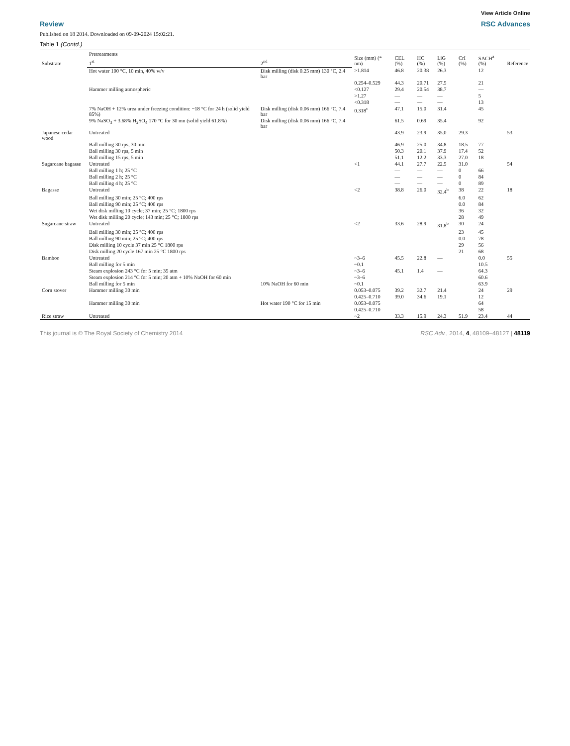View Article Online
Review RSC Advances
Published on 18 2014. Downloaded on 09-09-2024 15:02:21.
Table 1 (Contd.)
| Substrate | Pretreatments | | Size (mm) (* nm) | CEL (%) | HC (%) | LiG (%) | CrI (%) | SACH<sup>a</sup> (%) | Reference |
| --- | --- | --- | --- | --- | --- | --- | --- | --- | --- |
| | 1<sup>st</sup> | 2<sup>nd</sup> | | | | | | | |
| | Hot water 100 °C, 10 min, 40% w/v | Disk milling (disk 0.25 mm) 130 °C, 2.4 bar | >1.814 | 46.8 | 20.38 | 26.3 | | 12 | |
| | | | 0.254–0.529 | 44.3 | 20.71 | 27.5 | | 21 | |
| | Hammer milling atmospheric | | <0.127 | 29.4 | 20.54 | 38.7 | | — | |
| | | | >1.27 | — | — | — | | 5 | |
| | | | <0.318 | — | — | — | | 13 | |
| | 7% NaOH + 12% urea under freezing condition: −18 °C for 24 h (solid yield 85%) | Disk milling (disk 0.06 mm) 166 °C, 7.4 bar | 0.318<sup>c</sup> | 47.1 | 15.0 | 31.4 | | 45 | |
| | 9% NaSO<sub>3</sub> + 3.68% H<sub>2</sub>SO<sub>4</sub> 170 °C for 30 mn (solid yield 61.8%) | Disk milling (disk 0.06 mm) 166 °C, 7.4 bar | | 61.5 | 0.69 | 35.4 | | 92 | |
| Japanese cedar wood | Untreated | | | 43.9 | 23.9 | 35.0 | 29.3 | | 53 |
| | Ball milling 30 rps, 30 min | | | 46.9 | 25.0 | 34.8 | 18.5 | 77 | |
| | Ball milling 30 rps, 5 min | | | 50.3 | 20.1 | 37.9 | 17.4 | 52 | |
| | Ball milling 15 rps, 5 min | | | 51.1 | 12.2 | 33.3 | 27.0 | 18 | |
| Sugarcane bagasse | Untreated | | <1 | 44.1 | 27.7 | 22.5 | 31.0 | | 54 |
| | Ball milling 1 h; 25 °C | | | — | — | — | 0 | 66 | |
| | Ball milling 2 h; 25 °C | | | — | — | — | 0 | 84 | |
| | Ball milling 4 h; 25 °C | | | — | — | — | 0 | 89 | |
| Bagasse | Untreated | | <2 | 38.8 | 26.0 | 32.4<sup>b</sup> | 38 | 22 | 18 |
| | Ball milling 30 min; 25 °C; 400 rps | | | | | | 6.0 | 62 | |
| | Ball milling 90 min; 25 °C; 400 rps | | | | | | 0.0 | 84 | |
| | Wet disk milling 10 cycle; 37 min; 25 °C; 1800 rps | | | | | | 36 | 32 | |
| | Wet disk milling 20 cycle; 143 min; 25 °C; 1800 rps | | | | | | 28 | 49 | |
| Sugarcane straw | Untreated | | <2 | 33.6 | 28.9 | 31.8<sup>b</sup> | 30 | 24 | |
| | Ball milling 30 min; 25 °C; 400 rps | | | | | | 23 | 45 | |
| | Ball milling 90 min; 25 °C; 400 rps | | | | | | 0.0 | 78 | |
| | Disk milling 10 cycle 37 min 25 °C 1800 rps | | | | | | 29 | 56 | |
| | Disk milling 20 cycle 167 min 25 °C 1800 rps | | | | | | 21 | 68 | |
| Bamboo | Untreated | | ~3–6 | 45.5 | 22.8 | — | | 0.0 | 55 |
| | Ball milling for 5 min | | ~0.1 | | | | | 10.5 | |
| | Steam explosion 243 °C for 5 min; 35 atm | | ~3–6 | 45.1 | 1.4 | — | | 64.3 | |
| | Steam explosion 214 °C for 5 min; 20 atm + 10% NaOH for 60 min | | ~3–6 | | | | | 60.6 | |
| | Ball milling for 5 min | 10% NaOH for 60 min | ~0.1 | | | | | 63.9 | |
| Corn stover | Hammer milling 30 min | | 0.053–0.075 | 39.2 | 32.7 | 21.4 | | 24 | 29 |
| | | | 0.425–0.710 | 39.0 | 34.6 | 19.1 | | 12 | |
| | Hammer milling 30 min | Hot water 190 °C for 15 min | 0.053–0.075 | | | | | 64 | |
| | | | 0.425–0.710 | | | | | 58 | |
| Rice straw | Untreated | | ~2 | 33.3 | 15.9 | 24.3 | 51.9 | 23.4 | 44 |
This journal is © The Royal Society of Chemistry 2014 RSC Adv., 2014, 4, 48109–48127 | 48119